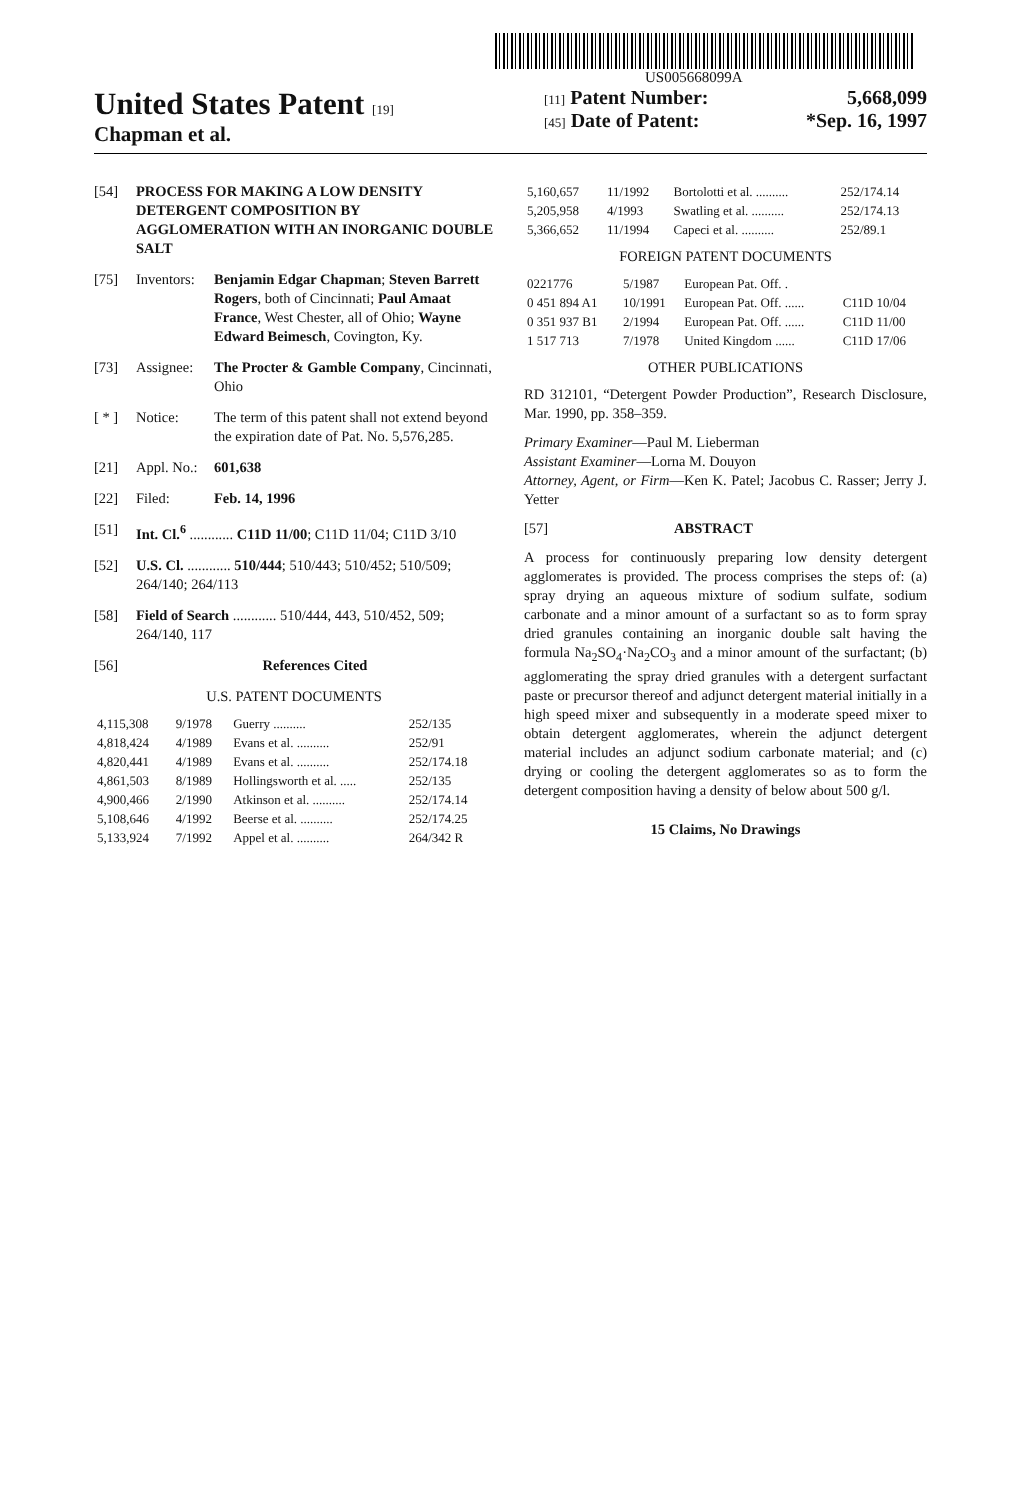US005668099A
United States Patent [19]
Chapman et al.
[11] Patent Number: 5,668,099
[45] Date of Patent: *Sep. 16, 1997
[54] PROCESS FOR MAKING A LOW DENSITY DETERGENT COMPOSITION BY AGGLOMERATION WITH AN INORGANIC DOUBLE SALT
[75] Inventors: Benjamin Edgar Chapman; Steven Barrett Rogers, both of Cincinnati; Paul Amaat France, West Chester, all of Ohio; Wayne Edward Beimesch, Covington, Ky.
[73] Assignee: The Procter & Gamble Company, Cincinnati, Ohio
[ * ] Notice: The term of this patent shall not extend beyond the expiration date of Pat. No. 5,576,285.
[21] Appl. No.: 601,638
[22] Filed: Feb. 14, 1996
[51] Int. Cl.<sup>6</sup> ............ C11D 11/00; C11D 11/04; C11D 3/10
[52] U.S. Cl. ............ 510/444; 510/443; 510/452; 510/509; 264/140; 264/113
[58] Field of Search ............ 510/444, 443, 510/452, 509; 264/140, 117
[56] References Cited
U.S. PATENT DOCUMENTS
| 4,115,308 | 9/1978 | Guerry .......... | 252/135 |
| 4,818,424 | 4/1989 | Evans et al. .......... | 252/91 |
| 4,820,441 | 4/1989 | Evans et al. .......... | 252/174.18 |
| 4,861,503 | 8/1989 | Hollingsworth et al. ..... | 252/135 |
| 4,900,466 | 2/1990 | Atkinson et al. .......... | 252/174.14 |
| 5,108,646 | 4/1992 | Beerse et al. .......... | 252/174.25 |
| 5,133,924 | 7/1992 | Appel et al. .......... | 264/342 R |
| 5,160,657 | 11/1992 | Bortolotti et al. .......... | 252/174.14 |
| 5,205,958 | 4/1993 | Swatling et al. .......... | 252/174.13 |
| 5,366,652 | 11/1994 | Capeci et al. .......... | 252/89.1 |
FOREIGN PATENT DOCUMENTS
| 0221776 | 5/1987 | European Pat. Off. . | |
| 0 451 894 A1 | 10/1991 | European Pat. Off. ...... | C11D 10/04 |
| 0 351 937 B1 | 2/1994 | European Pat. Off. ...... | C11D 11/00 |
| 1 517 713 | 7/1978 | United Kingdom ...... | C11D 17/06 |
OTHER PUBLICATIONS
RD 312101, “Detergent Powder Production”, Research Disclosure, Mar. 1990, pp. 358–359.
Primary Examiner—Paul M. Lieberman
Assistant Examiner—Lorna M. Douyon
Attorney, Agent, or Firm—Ken K. Patel; Jacobus C. Rasser; Jerry J. Yetter
[57] ABSTRACT
A process for continuously preparing low density detergent agglomerates is provided. The process comprises the steps of: (a) spray drying an aqueous mixture of sodium sulfate, sodium carbonate and a minor amount of a surfactant so as to form spray dried granules containing an inorganic double salt having the formula Na<sub>2</sub>SO<sub>4</sub>·Na<sub>2</sub>CO<sub>3</sub> and a minor amount of the surfactant; (b) agglomerating the spray dried granules with a detergent surfactant paste or precursor thereof and adjunct detergent material initially in a high speed mixer and subsequently in a moderate speed mixer to obtain detergent agglomerates, wherein the adjunct detergent material includes an adjunct sodium carbonate material; and (c) drying or cooling the detergent agglomerates so as to form the detergent composition having a density of below about 500 g/l.
15 Claims, No Drawings